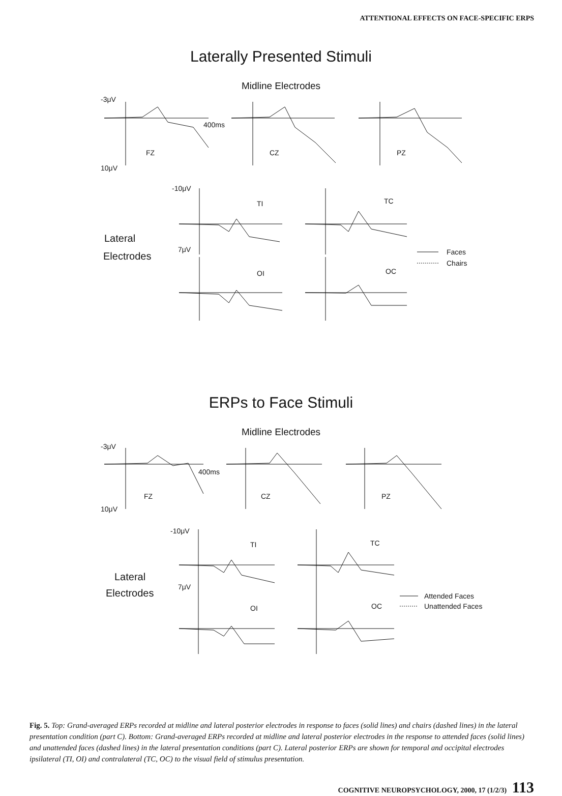ATTENTIONAL EFFECTS ON FACE-SPECIFIC ERPS
Laterally Presented Stimuli
Midline Electrodes
-3μV
10μV
400ms
FZ
CZ
PZ
-10μV
7μV
TI
TC
OI
OC
Lateral
Electrodes
Faces
Chairs
ERPs to Face Stimuli
Midline Electrodes
-3μV
10μV
400ms
FZ
CZ
PZ
-10μV
7μV
TI
TC
OI
OC
Lateral
Electrodes
Attended Faces
Unattended Faces
Fig. 5. Top: Grand-averaged ERPs recorded at midline and lateral posterior electrodes in response to faces (solid lines) and chairs (dashed lines) in the lateral presentation condition (part C). Bottom: Grand-averaged ERPs recorded at midline and lateral posterior electrodes in the response to attended faces (solid lines) and unattended faces (dashed lines) in the lateral presentation conditions (part C). Lateral posterior ERPs are shown for temporal and occipital electrodes ipsilateral (TI, OI) and contralateral (TC, OC) to the visual field of stimulus presentation.
COGNITIVE NEUROPSYCHOLOGY, 2000, 17 (1/2/3) 113